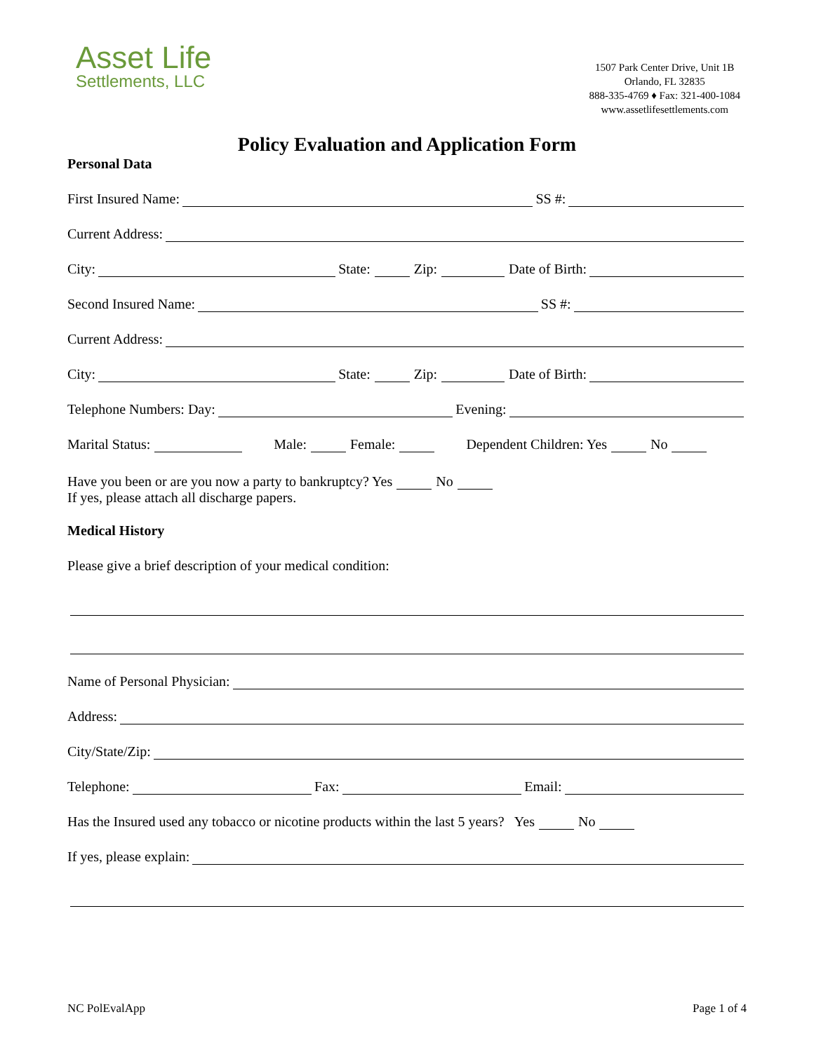Asset Life
Settlements, LLC
1507 Park Center Drive, Unit 1B
Orlando, FL 32835
888-335-4769 ♦ Fax: 321-400-1084
www.assetlifesettlements.com
Policy Evaluation and Application Form
Personal Data
First Insured Name: SS #:
Current Address:
City: State: Zip: Date of Birth:
Second Insured Name: SS #:
Current Address:
City: State: Zip: Date of Birth:
Telephone Numbers: Day: Evening:
Marital Status: Male: Female: Dependent Children: Yes No
Have you been or are you now a party to bankruptcy? Yes No
If yes, please attach all discharge papers.
Medical History
Please give a brief description of your medical condition:
Name of Personal Physician:
Address:
City/State/Zip:
Telephone: Fax: Email:
Has the Insured used any tobacco or nicotine products within the last 5 years? Yes No
If yes, please explain:
NC PolEvalApp Page 1 of 4